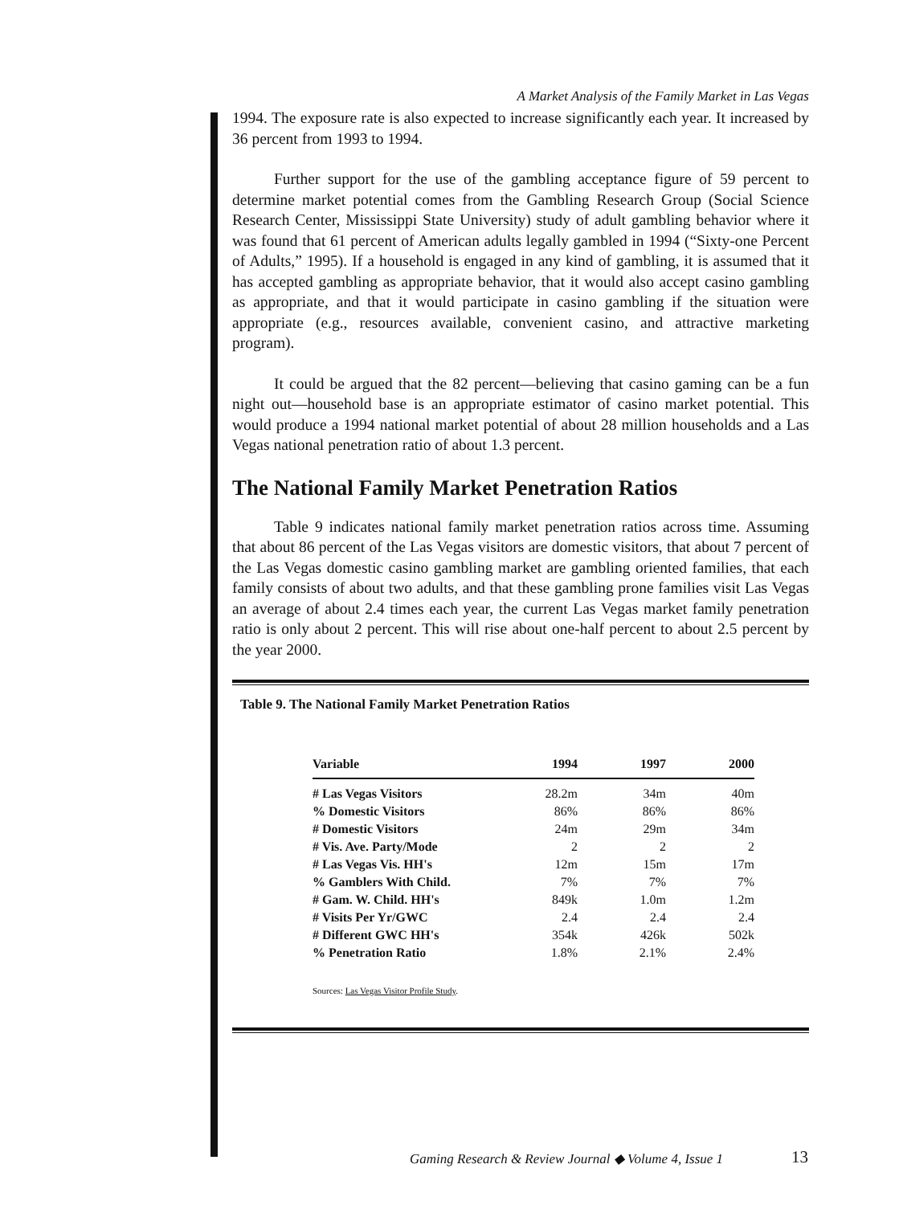A Market Analysis of the Family Market in Las Vegas
1994. The exposure rate is also expected to increase significantly each year. It increased by 36 percent from 1993 to 1994.
Further support for the use of the gambling acceptance figure of 59 percent to determine market potential comes from the Gambling Research Group (Social Science Research Center, Mississippi State University) study of adult gambling behavior where it was found that 61 percent of American adults legally gambled in 1994 (“Sixty-one Percent of Adults,” 1995). If a household is engaged in any kind of gambling, it is assumed that it has accepted gambling as appropriate behavior, that it would also accept casino gambling as appropriate, and that it would participate in casino gambling if the situation were appropriate (e.g., resources available, convenient casino, and attractive marketing program).
It could be argued that the 82 percent—believing that casino gaming can be a fun night out—household base is an appropriate estimator of casino market potential. This would produce a 1994 national market potential of about 28 million households and a Las Vegas national penetration ratio of about 1.3 percent.
The National Family Market Penetration Ratios
Table 9 indicates national family market penetration ratios across time. Assuming that about 86 percent of the Las Vegas visitors are domestic visitors, that about 7 percent of the Las Vegas domestic casino gambling market are gambling oriented families, that each family consists of about two adults, and that these gambling prone families visit Las Vegas an average of about 2.4 times each year, the current Las Vegas market family penetration ratio is only about 2 percent. This will rise about one-half percent to about 2.5 percent by the year 2000.
Table 9. The National Family Market Penetration Ratios
| Variable | 1994 | 1997 | 2000 |
| --- | --- | --- | --- |
| # Las Vegas Visitors | 28.2m | 34m | 40m |
| % Domestic Visitors | 86% | 86% | 86% |
| # Domestic Visitors | 24m | 29m | 34m |
| # Vis. Ave. Party/Mode | 2 | 2 | 2 |
| # Las Vegas Vis. HH's | 12m | 15m | 17m |
| % Gamblers With Child. | 7% | 7% | 7% |
| # Gam. W. Child. HH's | 849k | 1.0m | 1.2m |
| # Visits Per Yr/GWC | 2.4 | 2.4 | 2.4 |
| # Different GWC HH's | 354k | 426k | 502k |
| % Penetration Ratio | 1.8% | 2.1% | 2.4% |
Sources: Las Vegas Visitor Profile Study.
Gaming Research & Review Journal ◆ Volume 4, Issue 1
13